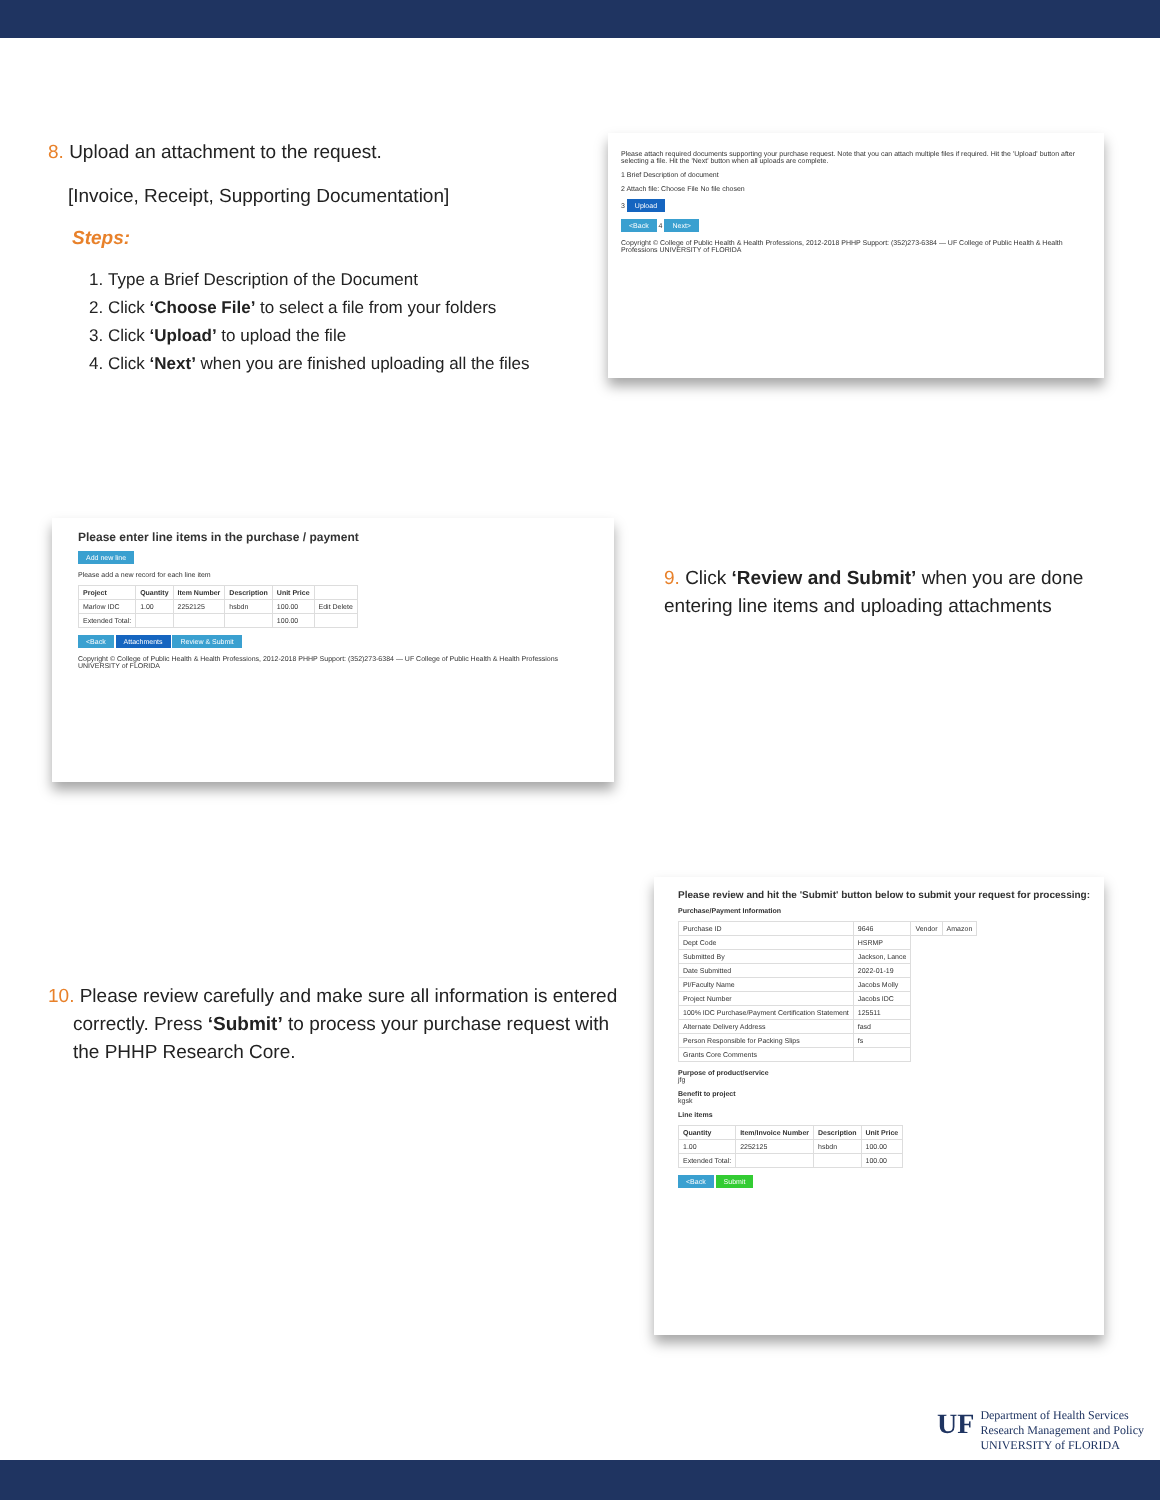8. Upload an attachment to the request.
[Invoice, Receipt, Supporting Documentation]
Steps:
1. Type a Brief Description of the Document
2. Click ‘Choose File’ to select a file from your folders
3. Click ‘Upload’ to upload the file
4. Click ‘Next’ when you are finished uploading all the files
Please attach required documents supporting your purchase request. Note that you can attach multiple files if required. Hit the 'Upload' button after selecting a file. Hit the 'Next' button when all uploads are complete.
1 Brief Description of document
2 Attach file: Choose File No file chosen
3 Upload
<Back 4 Next>
Copyright © College of Public Health & Health Professions, 2012-2018 PHHP Support: (352)273-6384 — UF College of Public Health & Health Professions UNIVERSITY of FLORIDA
Please enter line items in the purchase / payment
Add new line
Please add a new record for each line item
| Project | Quantity | Item Number | Description | Unit Price | |
| --- | --- | --- | --- | --- | --- |
| Marlow IDC | 1.00 | 2252125 | hsbdn | 100.00 | Edit Delete |
| Extended Total: | | | | 100.00 | |
<Back Attachments Review & Submit
Copyright © College of Public Health & Health Professions, 2012-2018 PHHP Support: (352)273-6384 — UF College of Public Health & Health Professions UNIVERSITY of FLORIDA
9. Click ‘Review and Submit’ when you are done entering line items and uploading attachments
10. Please review carefully and make sure all information is entered
correctly. Press ‘Submit’ to process your purchase request with
the PHHP Research Core.
Please review and hit the 'Submit' button below to submit your request for processing:
Purchase/Payment Information
| Purchase ID | 9646 | Vendor | Amazon |
| Dept Code | HSRMP | | |
| Submitted By | Jackson, Lance | | |
| Date Submitted | 2022-01-19 | | |
| PI/Faculty Name | Jacobs Molly | | |
| Project Number | Jacobs IDC | | |
| 100% IDC Purchase/Payment Certification Statement | 125511 | | |
| Alternate Delivery Address | fasd | | |
| Person Responsible for Packing Slips | fs | | |
| Grants Core Comments | | | |
Purpose of product/service
jfg
Benefit to project
kgsk
Line items
| Quantity | Item/Invoice Number | Description | Unit Price |
| --- | --- | --- | --- |
| 1.00 | 2252125 | hsbdn | 100.00 |
| Extended Total: | | | 100.00 |
<Back Submit
UF
Department of Health Services
Research Management and Policy
UNIVERSITY of FLORIDA